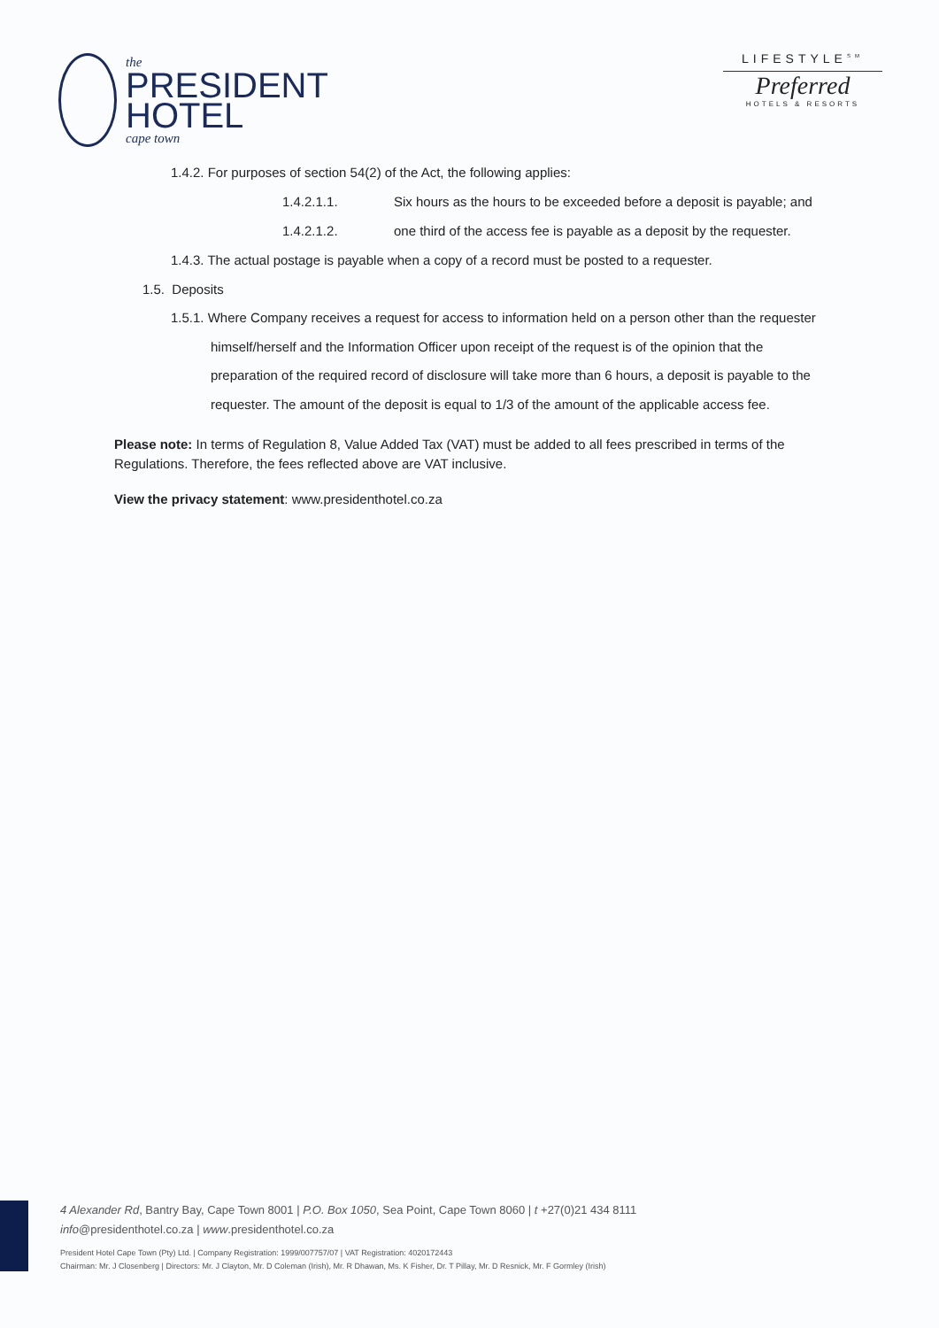the
PRESIDENT
HOTEL
cape town
LIFESTYLE<sup>SM</sup>
Preferred
HOTELS & RESORTS
1.4.2. For purposes of section 54(2) of the Act, the following applies:
1.4.2.1.1. Six hours as the hours to be exceeded before a deposit is payable; and
1.4.2.1.2. one third of the access fee is payable as a deposit by the requester.
1.4.3. The actual postage is payable when a copy of a record must be posted to a requester.
1.5. Deposits
1.5.1. Where Company receives a request for access to information held on a person other than the requester himself/herself and the Information Officer upon receipt of the request is of the opinion that the preparation of the required record of disclosure will take more than 6 hours, a deposit is payable to the requester. The amount of the deposit is equal to 1/3 of the amount of the applicable access fee.
Please note: In terms of Regulation 8, Value Added Tax (VAT) must be added to all fees prescribed in terms of the Regulations. Therefore, the fees reflected above are VAT inclusive.
View the privacy statement: www.presidenthotel.co.za
4 Alexander Rd, Bantry Bay, Cape Town 8001 | P.O. Box 1050, Sea Point, Cape Town 8060 | t +27(0)21 434 8111
info@presidenthotel.co.za | www.presidenthotel.co.za
President Hotel Cape Town (Pty) Ltd. | Company Registration: 1999/007757/07 | VAT Registration: 4020172443
Chairman: Mr. J Closenberg | Directors: Mr. J Clayton, Mr. D Coleman (Irish), Mr. R Dhawan, Ms. K Fisher, Dr. T Pillay, Mr. D Resnick, Mr. F Gormley (Irish)